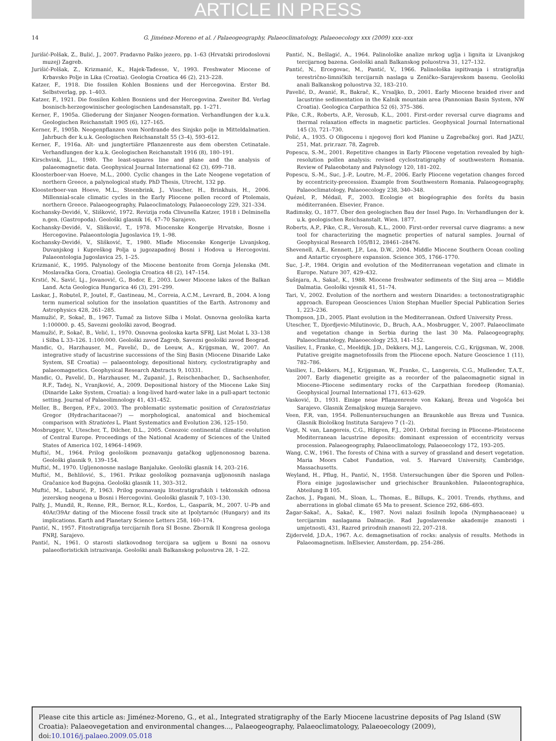ARTICLE IN PRESS
14 G. Jiménez-Moreno et al. / Palaeogeography, Palaeoclimatology, Palaeoecology xxx (2009) xxx–xxx
Jurišić-Polšak, Z., Bulić, J., 2007. Pradavno Paško jezero, pp. 1–63 (Hrvatski prirodoslovni muzej) Zagreb.
Jurišić-Polšak, Z., Krizmanić, K., Hajek-Tadesse, V., 1993. Freshwater Miocene of Krbavsko Polje in Lika (Croatia). Geologia Croatica 46 (2), 213–228.
Katzer, F., 1918. Die fossilen Kohlen Bosniens und der Hercegovina. Erster Bd. Selbstverlag, pp. 1–403.
Katzer, F., 1921. Die fossilen Kohlen Bosniens und der Hercegovina. Zweiter Bd. Verlag bosnisch-herzegowinischer geologischen Landesanstalt, pp. 1–271.
Kerner, F., 1905a. Gliederung der Sinjaner Neogen-formation. Verhandlungen der k.u.k. Geologischen Reichanstalt 1905 (6), 127–165.
Kerner, F., 1905b. Neogenpflanzen vom Nordrande des Sinjsko polje in Mitteldalmatien. Jahrbuch der k.u.k. Geologischen Reichsanstalt 55 (3–4), 593–612.
Kerner, F., 1916a. Alt- und jungtertiäre Pflanzenreste aus dem obersten Cetinatale. Verhandlungen der k.u.k. Geologischen Reichanstalt 1916 (8), 180–191.
Kirschvink, J.L., 1980. The least-squares line and plane and the analysis of palaeomagnetic data. Geophysical Journal International 62 (3), 699–718.
Kloosterboer-van Hoeve, M.L., 2000. Cyclic changes in the Late Neogene vegetation of northern Greece, a palynological study. PhD Thesis, Utrecht, 132 pp.
Kloosterboer-van Hoeve, M.L., Steenbrink, J., Visscher, H., Brinkhuis, H., 2006. Millennial-scale climatic cycles in the Early Pliocene pollen record of Ptolemais, northern Greece. Palaeogeography, Palaeoclimatology, Palaeoecology 229, 321–334.
Kochansky-Devidé, V., Slišković, 1972. Revizija roda Clivunella Katzer, 1918 i Delminella n.gen. (Gastropoda). Geološki glasnik 16, 47–70 Sarajevo.
Kochansky-Devidé, V., Slišković, T., 1978. Miocenske Kongerije Hrvatske, Bosne i Hercegovine. Palaeontologia Jugoslavica 19, 1–98.
Kochansky-Devidé, V., Slišković, T., 1980. Mlađe Miocenske Kongerije Livanjskog, Duvanjskog i Kupreškog Polja u jugozapadnoj Bosni i Hodova u Hercegovini. Palaeontologia Jugoslavica 25, 1–25.
Krizmanić, K., 1995. Palynology of the Miocene bentonite from Gornja Jelenska (Mt. Moslavačka Gora, Croatia). Geologia Croatica 48 (2), 147–154.
Krstić, N., Savić, Lj., Jovanović, G., Bodor, E., 2003. Lower Miocene lakes of the Balkan Land. Acta Geologica Hungarica 46 (3), 291–299.
Laskar, J., Robutel, P., Joutel, F., Gastineau, M., Correia, A.C.M., Levrard, B., 2004. A long term numerical solution for the insolation quantities of the Earth. Astronomy and Astrophysics 428, 261–285.
Mamužić, P., Sokač, B., 1967. Tumač za listove Silba i Molat. Osnovna geološka karta 1:100000. p. 45, Savezni geološki zavod, Beograd.
Mamužić, P., Sokač, B., Velić, I., 1970. Osnovna geoloska karta SFRJ, List Molat L 33–138 i Silba L 33–126. 1:100.000. Geološki zavod Zagreb, Savezni geološki zavod Beograd.
Mandic, O., Harzhauser, M., Pavelić, D., de Leeuw, A., Krijgsman, W., 2007. An integrative study of lacustrine successions of the Sinj Basin (Miocene Dinaride Lake System, SE Croatia) — palaeontology, depositional history, cyclostratigraphy and palaeomagnetics. Geophysical Research Abstracts 9, 10331.
Mandic, O., Pavelić, D., Harzhauser, M., Zupanič, J., Reischenbacher, D., Sachsenhofer, R.F., Tadej, N., Vranjković, A., 2009. Depositional history of the Miocene Lake Sinj (Dinaride Lake System, Croatia): a long-lived hard-water lake in a pull-apart tectonic setting. Journal of Palaeolimnology 41, 431–452.
Meller, B., Bergen, P.F.v., 2003. The problematic systematic position of Ceratostriatus Gregor (Hydracharitaceae?) — morphological, anatomical and biochemical comparison with Stratiotes L. Plant Systematics and Evolution 236, 125–150.
Mosbrugger, V., Utescher, T., Dilcher, D.L., 2005. Cenozoic continental climatic evolution of Central Europe. Proceedings of the National Academy of Sciences of the United States of America 102, 14964–14969.
Muftić, M., 1964. Prilog geološkom poznavanju gatačkog ugljenonosnog bazena. Geološki glasnik 9, 139–154.
Muftić, M., 1970. Ugljenonosne naslage Banjaluke. Geološki glasnik 14, 203–216.
Muftić, M., Behlilović, S., 1961. Prikaz geološkog poznavanja ugljonosnih naslaga Gračanice kod Bugojna. Geološki glasnik 11, 303–312.
Muftić, M., Luburić, P., 1963. Prilog poznavanju litostratigrafskih i tektonskih odnosa jezerskog neogena u Bosni i Hercegovini. Geološki glasnik 7, 103–130.
Palfy, J., Mundil, R., Renne, P.R., Bernor, R.L., Kordos, L., Gasparik, M., 2007. U–Pb and 40Ar/39Ar dating of the Miocene fossil track site at Ipolytarnóc (Hungary) and its implications. Earth and Planetary Science Letters 258, 160–174.
Pantić, N., 1957. Fitostratigrafija tercijarnih flora SI Bosne. Zbornik II Kongresa geologa FNRJ, Sarajevo.
Pantić, N., 1961. O starosti slatkovodnog tercijara sa ugljem u Bosni na osnovu palaeofloristickih istrazivanja. Geološki anali Balkanskog poluostrva 28, 1–22.
Pantić, N., Bešlagić, A., 1964. Palinološke analize mrkog uglja i lignita iz Livanjskog tercijarnog bazena. Geološki anali Balkanskog poluostrva 31, 127–132.
Pantić, N., Ercegovac, M., Pantić, V., 1966. Palinološka ispitivanja i stratigrafija terestrično-limničkih tercijarnih naslaga u Zeničko–Sarajevskom basenu. Geološki anali Balkanskog poluostrva 32, 183–210.
Pavelić, D., Avanić, R., Bakrač, K., Vrsaljko, D., 2001. Early Miocene braided river and lacustrine sedimentation in the Kalnik mountain area (Pannonian Basin System, NW Croatia). Geologica Carpathica 52 (6), 375–386.
Pike, C.R., Roberts, A.P., Verosub, K.L., 2001. First-order reversal curve diagrams and thermal relaxation effects in magnetic particles. Geophysical Journal International 145 (3), 721–730.
Polić, A., 1935. O Oligocenu i njegovoj flori kod Planine u Zagrebačkoj gori. Rad JAZU, 251, Mat. prir.razr. 78, Zagreb.
Popescu, S.-M., 2001. Repetitive changes in Early Pliocene vegetation revealed by high-resolution pollen analysis: revised cyclostratigraphy of southwestern Romania. Review of Palaeobotany and Palynology 120, 181–202.
Popescu, S.-M., Suc, J.-P., Loutre, M.-F., 2006. Early Pliocene vegetation changes forced by eccentricity-precession. Example from Southwestern Romania. Palaeogeography, Palaeoclimatology, Palaeoecology 238, 340–348.
Quézel, P., Médail, F., 2003. Ecologie et biogéographie des forêts du basin méditerranéen. Elsevier, France.
Radimsky, O., 1877. Über den geologischen Bau der Insel Pago. In: Verhandlungen der k. u.k. geologischen Reichsanstalt. Wien. 1877.
Roberts, A.P., Pike, C.R., Verosub, K.L., 2000. First-order reversal curve diagrams: a new tool for characterizing the magnetic properties of natural samples. Journal of Geophysical Research 105/B12, 28461–28476.
Shevenell, A.E., Kennett, J.P., Lea, D.W., 2004. Middle Miocene Southern Ocean cooling and Antartic cryosphere expansion. Science 305, 1766–1770.
Suc, J.-P., 1984. Origin and evolution of the Mediterranean vegetation and climate in Europe. Nature 307, 429–432.
Šušnjara, A., Sakač, K., 1988. Miocene freshwater sediments of the Sinj area — Middle Dalmatia. Geološki vjesnik 41, 51–74.
Tari, V., 2002. Evolution of the northern and western Dinarides: a tectonostratigraphic approach. European Geosciences Union Stephan Mueller Special Publication Series 1, 223–236.
Thompson, J.D., 2005. Plant evolution in the Mediterranean. Oxford University Press.
Utescher, T., Djordjevic-Milutinovic, D., Bruch, A.A., Mosbrugger, V., 2007. Palaeoclimate and vegetation change in Serbia during the last 30 Ma. Palaeogeography, Palaeoclimatology, Palaeoecology 253, 141–152.
Vasiliev, I., Franke, C., Meeldijk, J.D., Dekkers, M.J., Langereis, C.G., Krijgsman, W., 2008. Putative greigite magnetofossils from the Pliocene epoch. Nature Geoscience 1 (11), 782–786.
Vasiliev, I., Dekkers, M.J., Krijgsman, W., Franke, C., Langereis, C.G., Mullender, T.A.T., 2007. Early diagenetic greigite as a recorder of the palaeomagnetic signal in Miocene–Pliocene sedimentary rocks of the Carpathian foredeep (Romania). Geophysical Journal International 171, 613–629.
Vasković, D., 1931. Einige neue Pflanzenreste von Kakanj, Breza und Vogošća bei Sarajevo. Glasnik Zemaljskog muzeja Sarajevo.
Veen, F.R, van, 1954. Pollenuntersuchungen an Braunkohle aus Breza und Tusnica. Glasnik Biološkog Instituta Sarajevo 7 (1–2).
Vugt, N. van, Langereis, C.G., Hilgren, F.J., 2001. Orbital forcing in Pliocene–Pleistocene Mediterranean lacustrine deposits: dominant expression of eccentricity versus procession. Palaeogeography, Palaeoclimatology, Palaeoecology 172, 193–205.
Wang, C.W., 1961. The forests of China with a survey of grassland and desert vegetation. Maria Moors Cabot Fundation, vol. 5. Harvard University, Cambridge, Massachusetts.
Weyland, H., Pflug, H., Pantić, N., 1958. Untersuchungen über die Sporen und Pollen-Flora einige jugoslawischer und griechischer Braunkohlen. Palaeontographica, Abteilung B 105.
Zachos, J., Pagani, M., Sloan, L., Thomas, E., Billups, K., 2001. Trends, rhythms, and aberrations in global climate 65 Ma to present. Science 292, 686–693.
Žagar-Sakač, A., Sakač, K., 1987. Novi nalazi fosilnih lopoča (Nymphaeaceae) u tercijarnim naslagama Dalmacije. Rad Jugoslavenske akademije znanosti i umjetnosti, 431, Razred prirodnih znanosti 22, 207–218.
Zijderveld, J.D.A., 1967. A.c. demagnetisation of rocks: analysis of results. Methods in Palaeomagnetism. InElsevier, Amsterdam, pp. 254–286.
Please cite this article as: Jiménez-Moreno, G., et al., Integrated stratigraphy of the Early Miocene lacustrine deposits of Pag Island (SW Croatia): Palaeovegetation and environmental changes..., Palaeogeography, Palaeoclimatology, Palaeoecology (2009), doi:10.1016/j.palaeo.2009.05.018